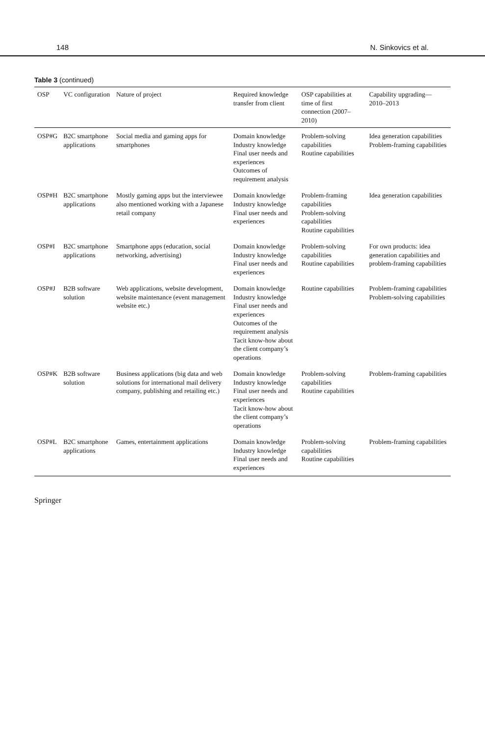148 N. Sinkovics et al.
Table 3 (continued)
| OSP | VC configuration | Nature of project | Required knowledge transfer from client | OSP capabilities at time of first connection (2007–2010) | Capability upgrading—2010–2013 |
| --- | --- | --- | --- | --- | --- |
| OSP#G | B2C smartphone applications | Social media and gaming apps for smartphones | Domain knowledge Industry knowledge Final user needs and experiences Outcomes of requirement analysis | Problem-solving capabilities Routine capabilities | Idea generation capabilities Problem-framing capabilities |
| OSP#H | B2C smartphone applications | Mostly gaming apps but the interviewee also mentioned working with a Japanese retail company | Domain knowledge Industry knowledge Final user needs and experiences | Problem-framing capabilities Problem-solving capabilities Routine capabilities | Idea generation capabilities |
| OSP#I | B2C smartphone applications | Smartphone apps (education, social networking, advertising) | Domain knowledge Industry knowledge Final user needs and experiences | Problem-solving capabilities Routine capabilities | For own products: idea generation capabilities and problem-framing capabilities |
| OSP#J | B2B software solution | Web applications, website development, website maintenance (event management website etc.) | Domain knowledge Industry knowledge Final user needs and experiences Outcomes of the requirement analysis Tacit know-how about the client company’s operations | Routine capabilities | Problem-framing capabilities Problem-solving capabilities |
| OSP#K | B2B software solution | Business applications (big data and web solutions for international mail delivery company, publishing and retailing etc.) | Domain knowledge Industry knowledge Final user needs and experiences Tacit know-how about the client company’s operations | Problem-solving capabilities Routine capabilities | Problem-framing capabilities |
| OSP#L | B2C smartphone applications | Games, entertainment applications | Domain knowledge Industry knowledge Final user needs and experiences | Problem-solving capabilities Routine capabilities | Problem-framing capabilities |
Springer